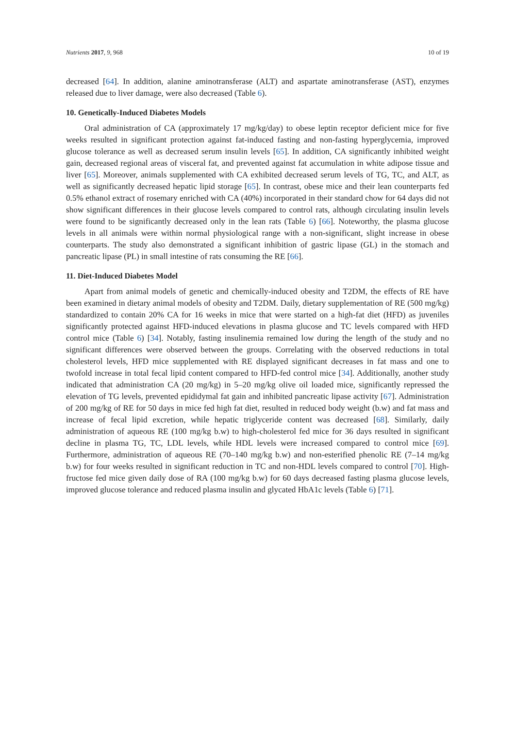Nutrients 2017, 9, 968 10 of 19
decreased [64]. In addition, alanine aminotransferase (ALT) and aspartate aminotransferase (AST), enzymes released due to liver damage, were also decreased (Table 6).
10. Genetically-Induced Diabetes Models
Oral administration of CA (approximately 17 mg/kg/day) to obese leptin receptor deficient mice for five weeks resulted in significant protection against fat-induced fasting and non-fasting hyperglycemia, improved glucose tolerance as well as decreased serum insulin levels [65]. In addition, CA significantly inhibited weight gain, decreased regional areas of visceral fat, and prevented against fat accumulation in white adipose tissue and liver [65]. Moreover, animals supplemented with CA exhibited decreased serum levels of TG, TC, and ALT, as well as significantly decreased hepatic lipid storage [65]. In contrast, obese mice and their lean counterparts fed 0.5% ethanol extract of rosemary enriched with CA (40%) incorporated in their standard chow for 64 days did not show significant differences in their glucose levels compared to control rats, although circulating insulin levels were found to be significantly decreased only in the lean rats (Table 6) [66]. Noteworthy, the plasma glucose levels in all animals were within normal physiological range with a non-significant, slight increase in obese counterparts. The study also demonstrated a significant inhibition of gastric lipase (GL) in the stomach and pancreatic lipase (PL) in small intestine of rats consuming the RE [66].
11. Diet-Induced Diabetes Model
Apart from animal models of genetic and chemically-induced obesity and T2DM, the effects of RE have been examined in dietary animal models of obesity and T2DM. Daily, dietary supplementation of RE (500 mg/kg) standardized to contain 20% CA for 16 weeks in mice that were started on a high-fat diet (HFD) as juveniles significantly protected against HFD-induced elevations in plasma glucose and TC levels compared with HFD control mice (Table 6) [34]. Notably, fasting insulinemia remained low during the length of the study and no significant differences were observed between the groups. Correlating with the observed reductions in total cholesterol levels, HFD mice supplemented with RE displayed significant decreases in fat mass and one to twofold increase in total fecal lipid content compared to HFD-fed control mice [34]. Additionally, another study indicated that administration CA (20 mg/kg) in 5–20 mg/kg olive oil loaded mice, significantly repressed the elevation of TG levels, prevented epididymal fat gain and inhibited pancreatic lipase activity [67]. Administration of 200 mg/kg of RE for 50 days in mice fed high fat diet, resulted in reduced body weight (b.w) and fat mass and increase of fecal lipid excretion, while hepatic triglyceride content was decreased [68]. Similarly, daily administration of aqueous RE (100 mg/kg b.w) to high-cholesterol fed mice for 36 days resulted in significant decline in plasma TG, TC, LDL levels, while HDL levels were increased compared to control mice [69]. Furthermore, administration of aqueous RE (70–140 mg/kg b.w) and non-esterified phenolic RE (7–14 mg/kg b.w) for four weeks resulted in significant reduction in TC and non-HDL levels compared to control [70]. High-fructose fed mice given daily dose of RA (100 mg/kg b.w) for 60 days decreased fasting plasma glucose levels, improved glucose tolerance and reduced plasma insulin and glycated HbA1c levels (Table 6) [71].